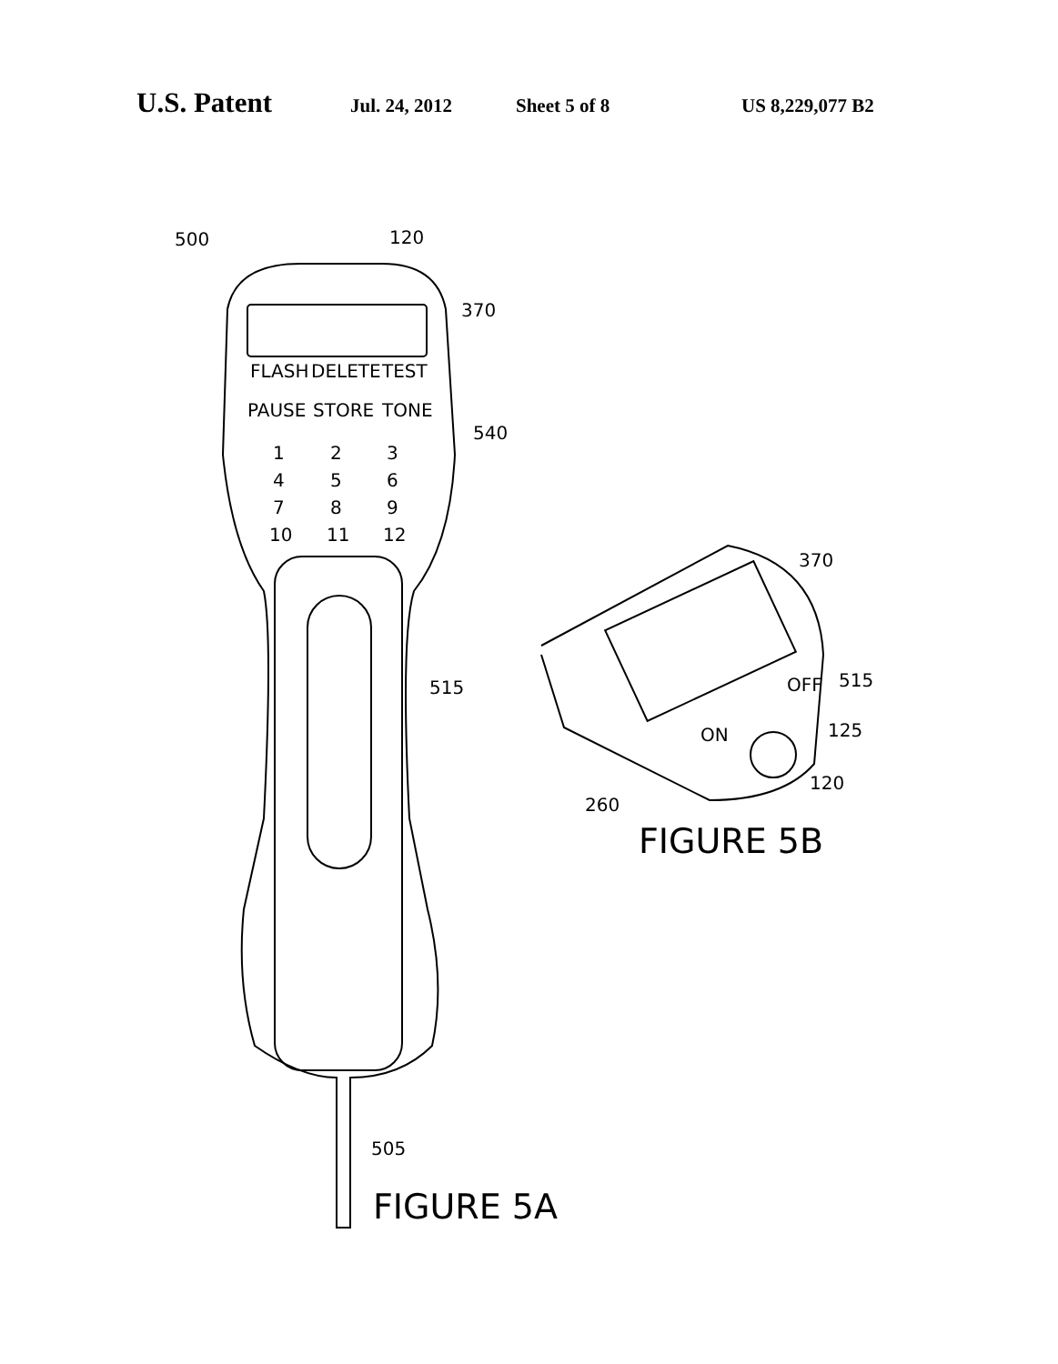U.S. Patent Jul. 24, 2012 Sheet 5 of 8 US 8,229,077 B2
FLASH
DELETE
TEST
PAUSE
STORE
TONE
1
2
3
4
5
6
7
8
9
10
11
12
500
120
370
540
515
505
370
515
125
120
260
ON
OFF
FIGURE 5A
FIGURE 5B